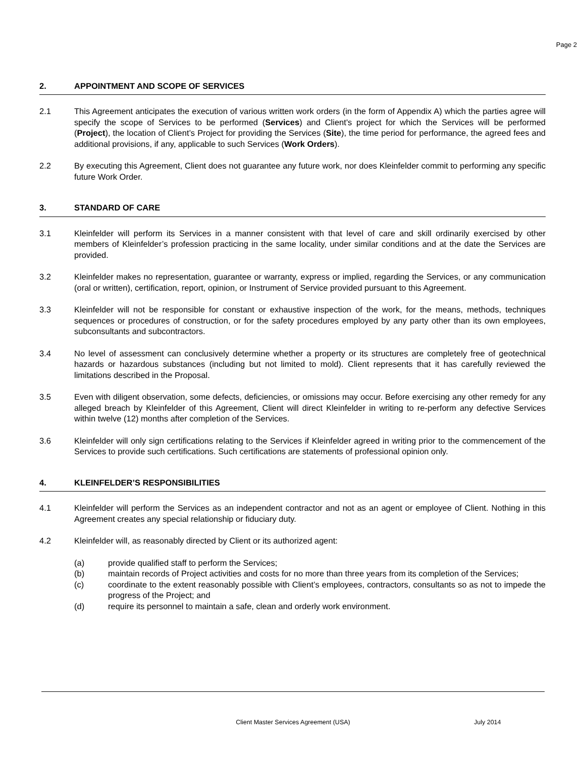Page 2
2. APPOINTMENT AND SCOPE OF SERVICES
2.1 This Agreement anticipates the execution of various written work orders (in the form of Appendix A) which the parties agree will specify the scope of Services to be performed (Services) and Client's project for which the Services will be performed (Project), the location of Client’s Project for providing the Services (Site), the time period for performance, the agreed fees and additional provisions, if any, applicable to such Services (Work Orders).
2.2 By executing this Agreement, Client does not guarantee any future work, nor does Kleinfelder commit to performing any specific future Work Order.
3. STANDARD OF CARE
3.1 Kleinfelder will perform its Services in a manner consistent with that level of care and skill ordinarily exercised by other members of Kleinfelder’s profession practicing in the same locality, under similar conditions and at the date the Services are provided.
3.2 Kleinfelder makes no representation, guarantee or warranty, express or implied, regarding the Services, or any communication (oral or written), certification, report, opinion, or Instrument of Service provided pursuant to this Agreement.
3.3 Kleinfelder will not be responsible for constant or exhaustive inspection of the work, for the means, methods, techniques sequences or procedures of construction, or for the safety procedures employed by any party other than its own employees, subconsultants and subcontractors.
3.4 No level of assessment can conclusively determine whether a property or its structures are completely free of geotechnical hazards or hazardous substances (including but not limited to mold). Client represents that it has carefully reviewed the limitations described in the Proposal.
3.5 Even with diligent observation, some defects, deficiencies, or omissions may occur. Before exercising any other remedy for any alleged breach by Kleinfelder of this Agreement, Client will direct Kleinfelder in writing to re-perform any defective Services within twelve (12) months after completion of the Services.
3.6 Kleinfelder will only sign certifications relating to the Services if Kleinfelder agreed in writing prior to the commencement of the Services to provide such certifications. Such certifications are statements of professional opinion only.
4. KLEINFELDER’S RESPONSIBILITIES
4.1 Kleinfelder will perform the Services as an independent contractor and not as an agent or employee of Client. Nothing in this Agreement creates any special relationship or fiduciary duty.
4.2 Kleinfelder will, as reasonably directed by Client or its authorized agent:
(a) provide qualified staff to perform the Services;
(b) maintain records of Project activities and costs for no more than three years from its completion of the Services;
(c) coordinate to the extent reasonably possible with Client’s employees, contractors, consultants so as not to impede the progress of the Project; and
(d) require its personnel to maintain a safe, clean and orderly work environment.
Client Master Services Agreement (USA) July 2014